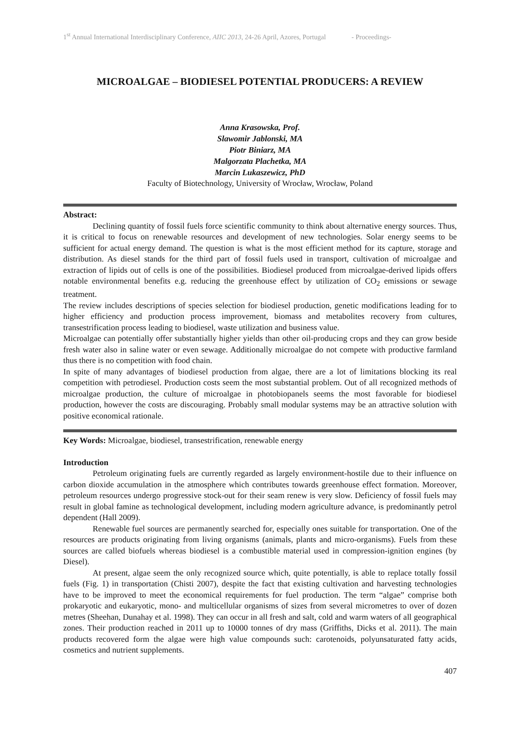1<sup>st</sup> Annual International Interdisciplinary Conference, AIIC 2013, 24-26 April, Azores, Portugal - Proceedings-
MICROALGAE – BIODIESEL POTENTIAL PRODUCERS: A REVIEW
Anna Krasowska, Prof.
Slawomir Jablonski, MA
Piotr Biniarz, MA
Malgorzata Plachetka, MA
Marcin Lukaszewicz, PhD
Faculty of Biotechnology, University of Wrocław, Wrocław, Poland
Abstract:
Declining quantity of fossil fuels force scientific community to think about alternative energy sources. Thus, it is critical to focus on renewable resources and development of new technologies. Solar energy seems to be sufficient for actual energy demand. The question is what is the most efficient method for its capture, storage and distribution. As diesel stands for the third part of fossil fuels used in transport, cultivation of microalgae and extraction of lipids out of cells is one of the possibilities. Biodiesel produced from microalgae-derived lipids offers notable environmental benefits e.g. reducing the greenhouse effect by utilization of CO<sub>2</sub> emissions or sewage treatment.
The review includes descriptions of species selection for biodiesel production, genetic modifications leading for to higher efficiency and production process improvement, biomass and metabolites recovery from cultures, transestrification process leading to biodiesel, waste utilization and business value.
Microalgae can potentially offer substantially higher yields than other oil-producing crops and they can grow beside fresh water also in saline water or even sewage. Additionally microalgae do not compete with productive farmland thus there is no competition with food chain.
In spite of many advantages of biodiesel production from algae, there are a lot of limitations blocking its real competition with petrodiesel. Production costs seem the most substantial problem. Out of all recognized methods of microalgae production, the culture of microalgae in photobiopanels seems the most favorable for biodiesel production, however the costs are discouraging. Probably small modular systems may be an attractive solution with positive economical rationale.
Key Words: Microalgae, biodiesel, transestrification, renewable energy
Introduction
Petroleum originating fuels are currently regarded as largely environment-hostile due to their influence on carbon dioxide accumulation in the atmosphere which contributes towards greenhouse effect formation. Moreover, petroleum resources undergo progressive stock-out for their seam renew is very slow. Deficiency of fossil fuels may result in global famine as technological development, including modern agriculture advance, is predominantly petrol dependent (Hall 2009).
Renewable fuel sources are permanently searched for, especially ones suitable for transportation. One of the resources are products originating from living organisms (animals, plants and micro-organisms). Fuels from these sources are called biofuels whereas biodiesel is a combustible material used in compression-ignition engines (by Diesel).
At present, algae seem the only recognized source which, quite potentially, is able to replace totally fossil fuels (Fig. 1) in transportation (Chisti 2007), despite the fact that existing cultivation and harvesting technologies have to be improved to meet the economical requirements for fuel production. The term “algae” comprise both prokaryotic and eukaryotic, mono- and multicellular organisms of sizes from several micrometres to over of dozen metres (Sheehan, Dunahay et al. 1998). They can occur in all fresh and salt, cold and warm waters of all geographical zones. Their production reached in 2011 up to 10000 tonnes of dry mass (Griffiths, Dicks et al. 2011). The main products recovered form the algae were high value compounds such: carotenoids, polyunsaturated fatty acids, cosmetics and nutrient supplements.
407